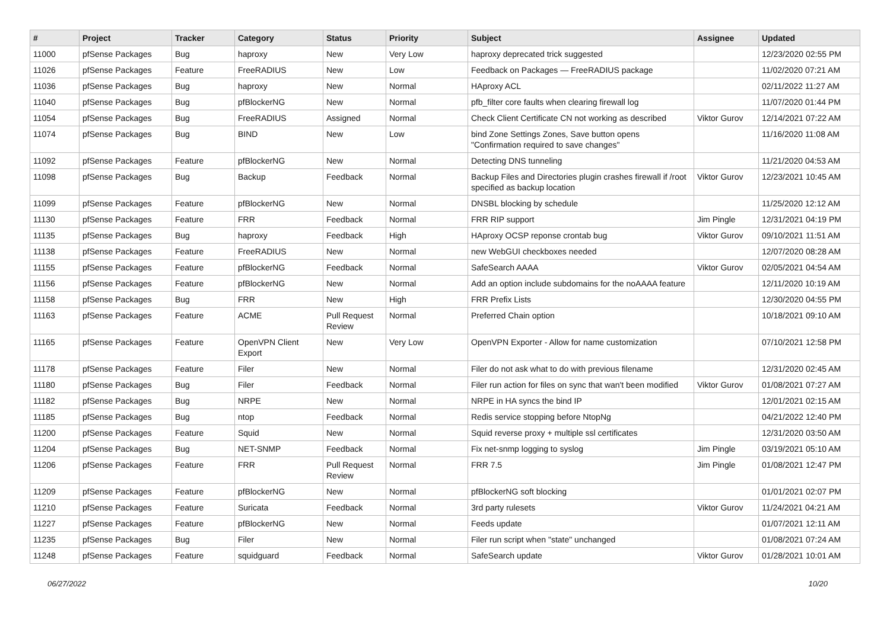| # | Project | Tracker | Category | Status | Priority | Subject | Assignee | Updated |
| --- | --- | --- | --- | --- | --- | --- | --- | --- |
| 11000 | pfSense Packages | Bug | haproxy | New | Very Low | haproxy deprecated trick suggested | | 12/23/2020 02:55 PM |
| 11026 | pfSense Packages | Feature | FreeRADIUS | New | Low | Feedback on Packages — FreeRADIUS package | | 11/02/2020 07:21 AM |
| 11036 | pfSense Packages | Bug | haproxy | New | Normal | HAproxy ACL | | 02/11/2022 11:27 AM |
| 11040 | pfSense Packages | Bug | pfBlockerNG | New | Normal | pfb_filter core faults when clearing firewall log | | 11/07/2020 01:44 PM |
| 11054 | pfSense Packages | Bug | FreeRADIUS | Assigned | Normal | Check Client Certificate CN not working as described | Viktor Gurov | 12/14/2021 07:22 AM |
| 11074 | pfSense Packages | Bug | BIND | New | Low | bind Zone Settings Zones, Save button opens "Confirmation required to save changes" | | 11/16/2020 11:08 AM |
| 11092 | pfSense Packages | Feature | pfBlockerNG | New | Normal | Detecting DNS tunneling | | 11/21/2020 04:53 AM |
| 11098 | pfSense Packages | Bug | Backup | Feedback | Normal | Backup Files and Directories plugin crashes firewall if /root specified as backup location | Viktor Gurov | 12/23/2021 10:45 AM |
| 11099 | pfSense Packages | Feature | pfBlockerNG | New | Normal | DNSBL blocking by schedule | | 11/25/2020 12:12 AM |
| 11130 | pfSense Packages | Feature | FRR | Feedback | Normal | FRR RIP support | Jim Pingle | 12/31/2021 04:19 PM |
| 11135 | pfSense Packages | Bug | haproxy | Feedback | High | HAproxy OCSP reponse crontab bug | Viktor Gurov | 09/10/2021 11:51 AM |
| 11138 | pfSense Packages | Feature | FreeRADIUS | New | Normal | new WebGUI checkboxes needed | | 12/07/2020 08:28 AM |
| 11155 | pfSense Packages | Feature | pfBlockerNG | Feedback | Normal | SafeSearch AAAA | Viktor Gurov | 02/05/2021 04:54 AM |
| 11156 | pfSense Packages | Feature | pfBlockerNG | New | Normal | Add an option include subdomains for the noAAAA feature | | 12/11/2020 10:19 AM |
| 11158 | pfSense Packages | Bug | FRR | New | High | FRR Prefix Lists | | 12/30/2020 04:55 PM |
| 11163 | pfSense Packages | Feature | ACME | Pull Request Review | Normal | Preferred Chain option | | 10/18/2021 09:10 AM |
| 11165 | pfSense Packages | Feature | OpenVPN Client Export | New | Very Low | OpenVPN Exporter - Allow for name customization | | 07/10/2021 12:58 PM |
| 11178 | pfSense Packages | Feature | Filer | New | Normal | Filer do not ask what to do with previous filename | | 12/31/2020 02:45 AM |
| 11180 | pfSense Packages | Bug | Filer | Feedback | Normal | Filer run action for files on sync that wan't been modified | Viktor Gurov | 01/08/2021 07:27 AM |
| 11182 | pfSense Packages | Bug | NRPE | New | Normal | NRPE in HA syncs the bind IP | | 12/01/2021 02:15 AM |
| 11185 | pfSense Packages | Bug | ntop | Feedback | Normal | Redis service stopping before NtopNg | | 04/21/2022 12:40 PM |
| 11200 | pfSense Packages | Feature | Squid | New | Normal | Squid reverse proxy + multiple ssl certificates | | 12/31/2020 03:50 AM |
| 11204 | pfSense Packages | Bug | NET-SNMP | Feedback | Normal | Fix net-snmp logging to syslog | Jim Pingle | 03/19/2021 05:10 AM |
| 11206 | pfSense Packages | Feature | FRR | Pull Request Review | Normal | FRR 7.5 | Jim Pingle | 01/08/2021 12:47 PM |
| 11209 | pfSense Packages | Feature | pfBlockerNG | New | Normal | pfBlockerNG soft blocking | | 01/01/2021 02:07 PM |
| 11210 | pfSense Packages | Feature | Suricata | Feedback | Normal | 3rd party rulesets | Viktor Gurov | 11/24/2021 04:21 AM |
| 11227 | pfSense Packages | Feature | pfBlockerNG | New | Normal | Feeds update | | 01/07/2021 12:11 AM |
| 11235 | pfSense Packages | Bug | Filer | New | Normal | Filer run script when "state" unchanged | | 01/08/2021 07:24 AM |
| 11248 | pfSense Packages | Feature | squidguard | Feedback | Normal | SafeSearch update | Viktor Gurov | 01/28/2021 10:01 AM |
06/27/2022 10/20